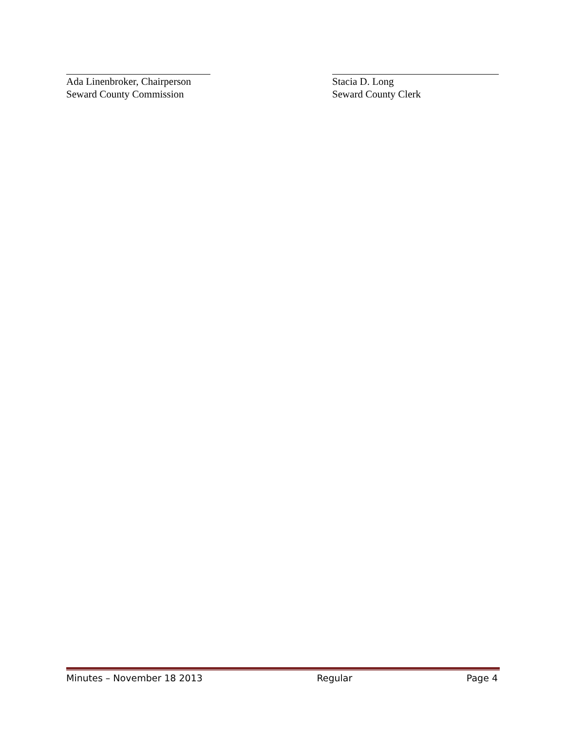Ada Linenbroker, Chairperson
Seward County Commission
Stacia D. Long
Seward County Clerk
Minutes – November 18 2013 Regular Page 4